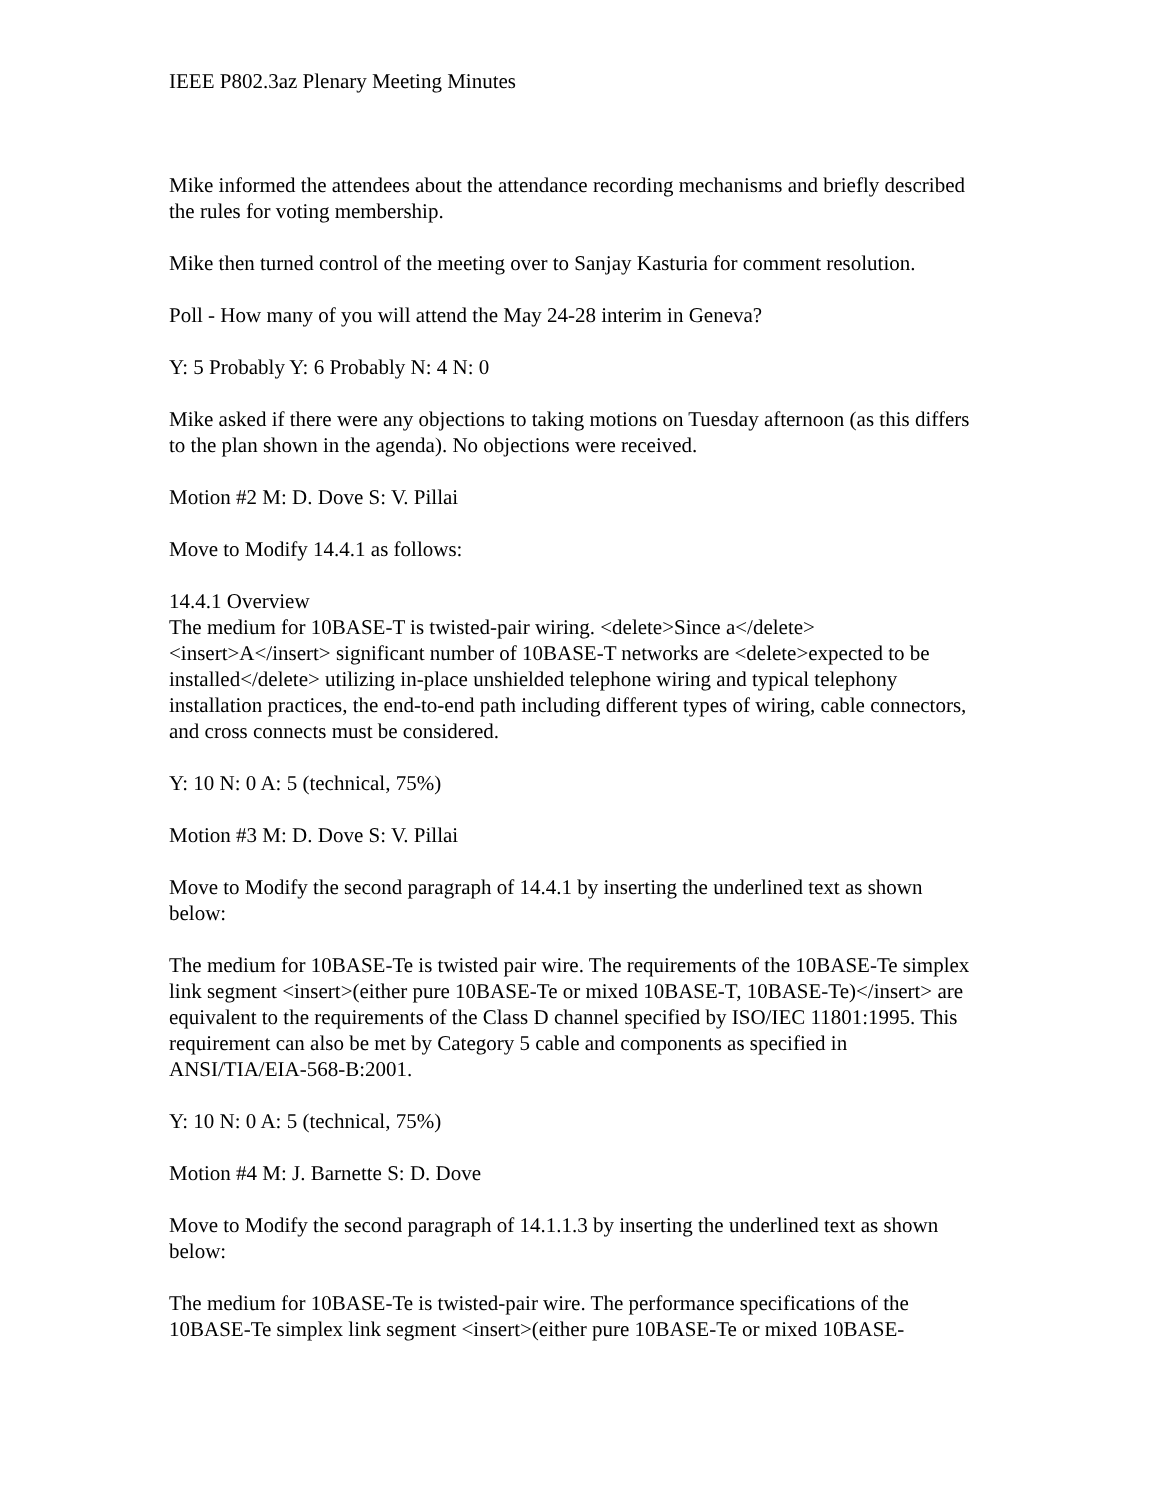IEEE P802.3az Plenary Meeting Minutes
Mike informed the attendees about the attendance recording mechanisms and briefly described the rules for voting membership.
Mike then turned control of the meeting over to Sanjay Kasturia for comment resolution.
Poll - How many of you will attend the May 24-28 interim in Geneva?
Y: 5 Probably Y: 6 Probably N: 4 N: 0
Mike asked if there were any objections to taking motions on Tuesday afternoon (as this differs to the plan shown in the agenda). No objections were received.
Motion #2 M: D. Dove S: V. Pillai
Move to Modify 14.4.1 as follows:
14.4.1 Overview
The medium for 10BASE-T is twisted-pair wiring. <delete>Since a</delete> <insert>A</insert> significant number of 10BASE-T networks are <delete>expected to be installed</delete> utilizing in-place unshielded telephone wiring and typical telephony installation practices, the end-to-end path including different types of wiring, cable connectors, and cross connects must be considered.
Y: 10 N: 0 A: 5 (technical, 75%)
Motion #3 M: D. Dove S: V. Pillai
Move to Modify the second paragraph of 14.4.1 by inserting the underlined text as shown below:
The medium for 10BASE-Te is twisted pair wire. The requirements of the 10BASE-Te simplex link segment <insert>(either pure 10BASE-Te or mixed 10BASE-T, 10BASE-Te)</insert> are equivalent to the requirements of the Class D channel specified by ISO/IEC 11801:1995. This requirement can also be met by Category 5 cable and components as specified in ANSI/TIA/EIA-568-B:2001.
Y: 10 N: 0 A: 5 (technical, 75%)
Motion #4 M: J. Barnette S: D. Dove
Move to Modify the second paragraph of 14.1.1.3 by inserting the underlined text as shown below:
The medium for 10BASE-Te is twisted-pair wire. The performance specifications of the 10BASE-Te simplex link segment <insert>(either pure 10BASE-Te or mixed 10BASE-